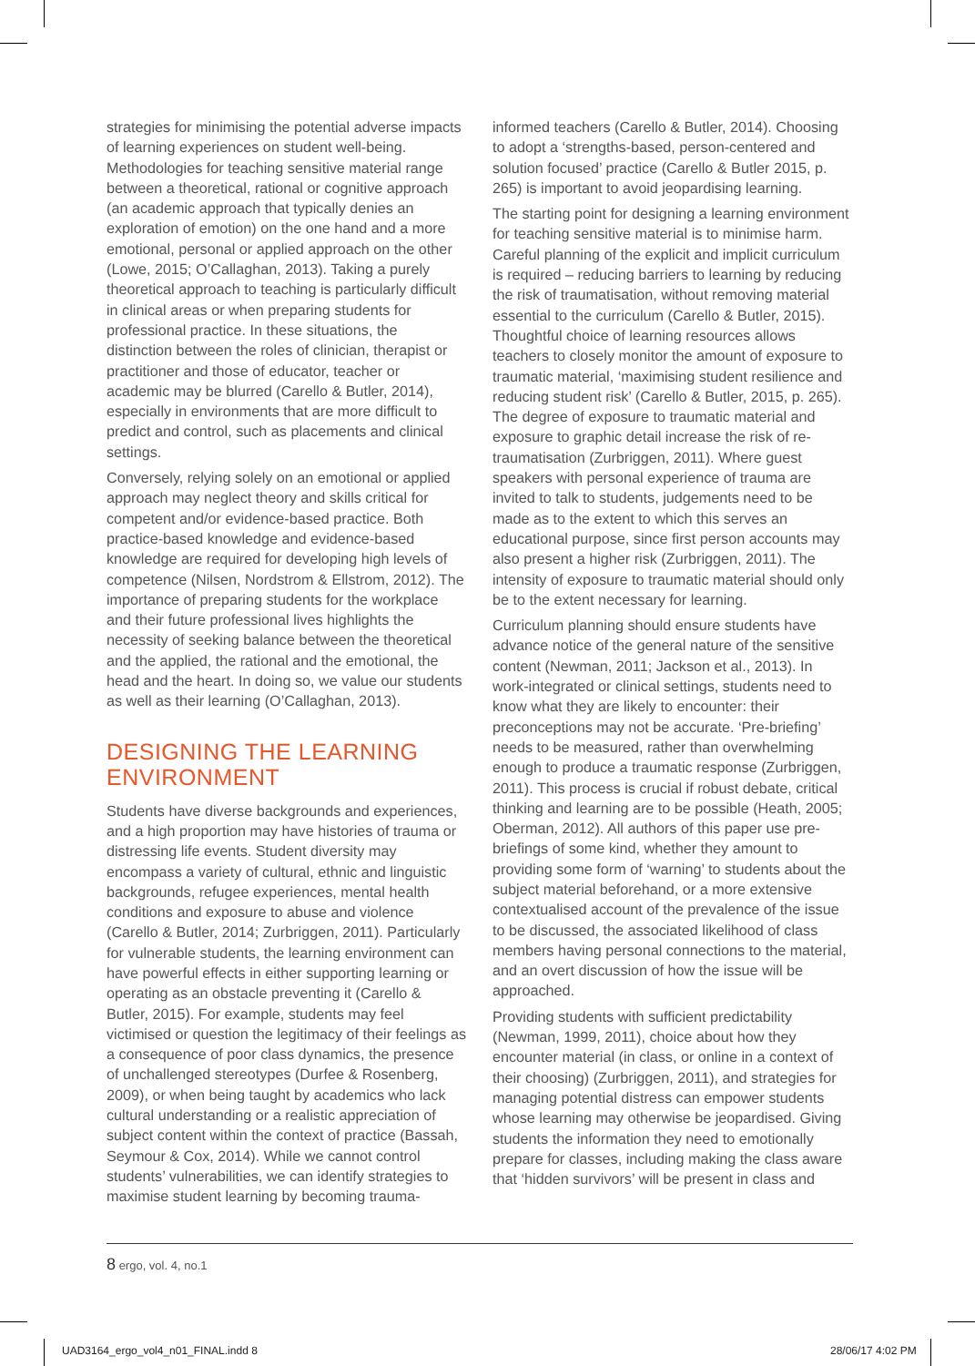strategies for minimising the potential adverse impacts of learning experiences on student well-being. Methodologies for teaching sensitive material range between a theoretical, rational or cognitive approach (an academic approach that typically denies an exploration of emotion) on the one hand and a more emotional, personal or applied approach on the other (Lowe, 2015; O’Callaghan, 2013). Taking a purely theoretical approach to teaching is particularly difficult in clinical areas or when preparing students for professional practice. In these situations, the distinction between the roles of clinician, therapist or practitioner and those of educator, teacher or academic may be blurred (Carello & Butler, 2014), especially in environments that are more difficult to predict and control, such as placements and clinical settings.
Conversely, relying solely on an emotional or applied approach may neglect theory and skills critical for competent and/or evidence-based practice. Both practice-based knowledge and evidence-based knowledge are required for developing high levels of competence (Nilsen, Nordstrom & Ellstrom, 2012). The importance of preparing students for the workplace and their future professional lives highlights the necessity of seeking balance between the theoretical and the applied, the rational and the emotional, the head and the heart. In doing so, we value our students as well as their learning (O’Callaghan, 2013).
DESIGNING THE LEARNING ENVIRONMENT
Students have diverse backgrounds and experiences, and a high proportion may have histories of trauma or distressing life events. Student diversity may encompass a variety of cultural, ethnic and linguistic backgrounds, refugee experiences, mental health conditions and exposure to abuse and violence (Carello & Butler, 2014; Zurbriggen, 2011). Particularly for vulnerable students, the learning environment can have powerful effects in either supporting learning or operating as an obstacle preventing it (Carello & Butler, 2015). For example, students may feel victimised or question the legitimacy of their feelings as a consequence of poor class dynamics, the presence of unchallenged stereotypes (Durfee & Rosenberg, 2009), or when being taught by academics who lack cultural understanding or a realistic appreciation of subject content within the context of practice (Bassah, Seymour & Cox, 2014). While we cannot control students’ vulnerabilities, we can identify strategies to maximise student learning by becoming trauma-
informed teachers (Carello & Butler, 2014). Choosing to adopt a ‘strengths-based, person-centered and solution focused’ practice (Carello & Butler 2015, p. 265) is important to avoid jeopardising learning.
The starting point for designing a learning environment for teaching sensitive material is to minimise harm. Careful planning of the explicit and implicit curriculum is required – reducing barriers to learning by reducing the risk of traumatisation, without removing material essential to the curriculum (Carello & Butler, 2015). Thoughtful choice of learning resources allows teachers to closely monitor the amount of exposure to traumatic material, ‘maximising student resilience and reducing student risk’ (Carello & Butler, 2015, p. 265). The degree of exposure to traumatic material and exposure to graphic detail increase the risk of re-traumatisation (Zurbriggen, 2011). Where guest speakers with personal experience of trauma are invited to talk to students, judgements need to be made as to the extent to which this serves an educational purpose, since first person accounts may also present a higher risk (Zurbriggen, 2011). The intensity of exposure to traumatic material should only be to the extent necessary for learning.
Curriculum planning should ensure students have advance notice of the general nature of the sensitive content (Newman, 2011; Jackson et al., 2013). In work-integrated or clinical settings, students need to know what they are likely to encounter: their preconceptions may not be accurate. ‘Pre-briefing’ needs to be measured, rather than overwhelming enough to produce a traumatic response (Zurbriggen, 2011). This process is crucial if robust debate, critical thinking and learning are to be possible (Heath, 2005; Oberman, 2012). All authors of this paper use pre-briefings of some kind, whether they amount to providing some form of ‘warning’ to students about the subject material beforehand, or a more extensive contextualised account of the prevalence of the issue to be discussed, the associated likelihood of class members having personal connections to the material, and an overt discussion of how the issue will be approached.
Providing students with sufficient predictability (Newman, 1999, 2011), choice about how they encounter material (in class, or online in a context of their choosing) (Zurbriggen, 2011), and strategies for managing potential distress can empower students whose learning may otherwise be jeopardised. Giving students the information they need to emotionally prepare for classes, including making the class aware that ‘hidden survivors’ will be present in class and
8 ergo, vol. 4, no.1
UAD3164_ergo_vol4_n01_FINAL.indd 8
28/06/17 4:02 PM